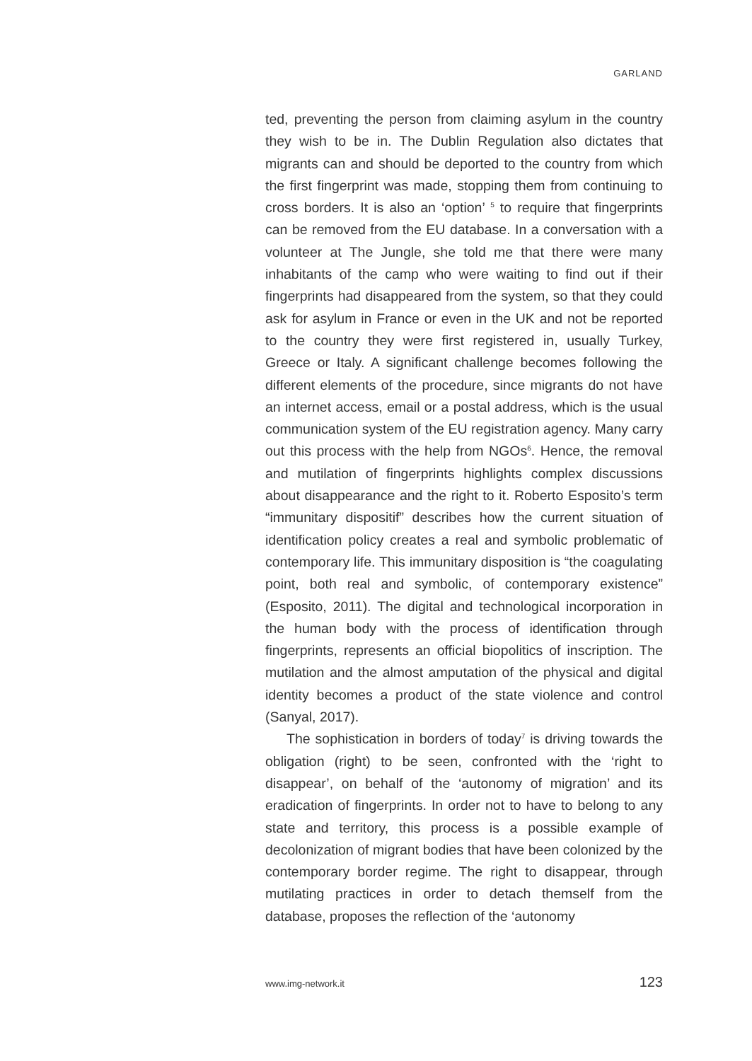GARLAND
ted, preventing the person from claiming asylum in the country they wish to be in. The Dublin Regulation also dictates that migrants can and should be deported to the country from which the first fingerprint was made, stopping them from continuing to cross borders. It is also an ‘option’ <sup>5</sup> to require that fingerprints can be removed from the EU database. In a conversation with a volunteer at The Jungle, she told me that there were many inhabitants of the camp who were waiting to find out if their fingerprints had disappeared from the system, so that they could ask for asylum in France or even in the UK and not be reported to the country they were first registered in, usually Turkey, Greece or Italy. A significant challenge becomes following the different elements of the procedure, since migrants do not have an internet access, email or a postal address, which is the usual communication system of the EU registration agency. Many carry out this process with the help from NGOs<sup>6</sup>. Hence, the removal and mutilation of fingerprints highlights complex discussions about disappearance and the right to it. Roberto Esposito’s term “immunitary dispositif” describes how the current situation of identification policy creates a real and symbolic problematic of contemporary life. This immunitary disposition is “the coagulating point, both real and symbolic, of contemporary existence” (Esposito, 2011). The digital and technological incorporation in the human body with the process of identification through fingerprints, represents an official biopolitics of inscription. The mutilation and the almost amputation of the physical and digital identity becomes a product of the state violence and control (Sanyal, 2017).
The sophistication in borders of today<sup>7</sup> is driving towards the obligation (right) to be seen, confronted with the ‘right to disappear’, on behalf of the ‘autonomy of migration’ and its eradication of fingerprints. In order not to have to belong to any state and territory, this process is a possible example of decolonization of migrant bodies that have been colonized by the contemporary border regime. The right to disappear, through mutilating practices in order to detach themself from the database, proposes the reflection of the ‘autonomy
www.img-network.it 123